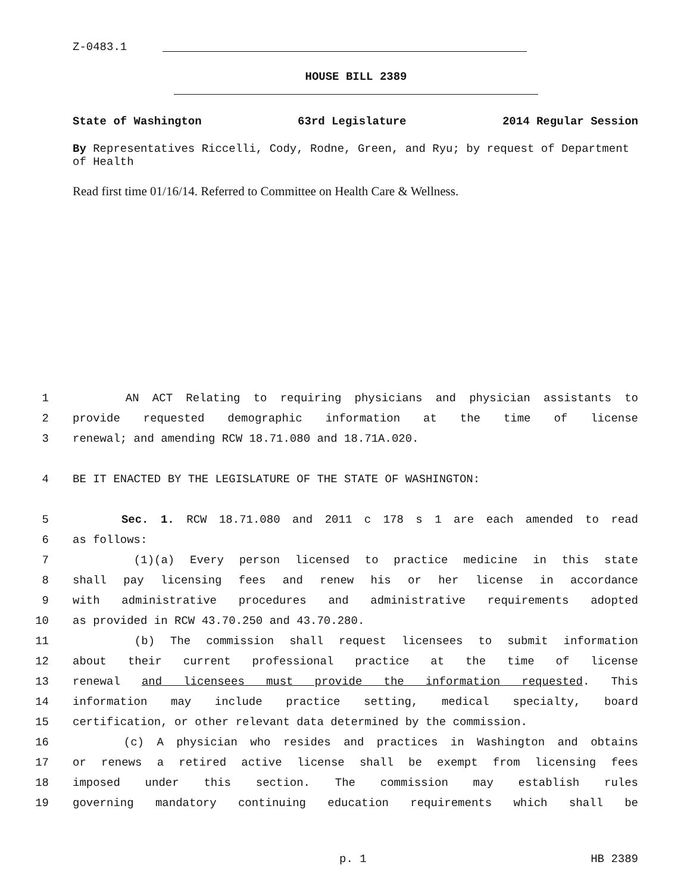Z-0483.1
HOUSE BILL 2389
State of Washington 63rd Legislature 2014 Regular Session
By Representatives Riccelli, Cody, Rodne, Green, and Ryu; by request of Department of Health
Read first time 01/16/14. Referred to Committee on Health Care & Wellness.
1 AN ACT Relating to requiring physicians and physician assistants to
2 provide requested demographic information at the time of license
3 renewal; and amending RCW 18.71.080 and 18.71A.020.
4 BE IT ENACTED BY THE LEGISLATURE OF THE STATE OF WASHINGTON:
5 Sec. 1. RCW 18.71.080 and 2011 c 178 s 1 are each amended to read
6 as follows:
7 (1)(a) Every person licensed to practice medicine in this state
8 shall pay licensing fees and renew his or her license in accordance
9 with administrative procedures and administrative requirements adopted
10 as provided in RCW 43.70.250 and 43.70.280.
11 (b) The commission shall request licensees to submit information
12 about their current professional practice at the time of license
13 renewal and licensees must provide the information requested. This
14 information may include practice setting, medical specialty, board
15 certification, or other relevant data determined by the commission.
16 (c) A physician who resides and practices in Washington and obtains
17 or renews a retired active license shall be exempt from licensing fees
18 imposed under this section. The commission may establish rules
19 governing mandatory continuing education requirements which shall be
p. 1 HB 2389